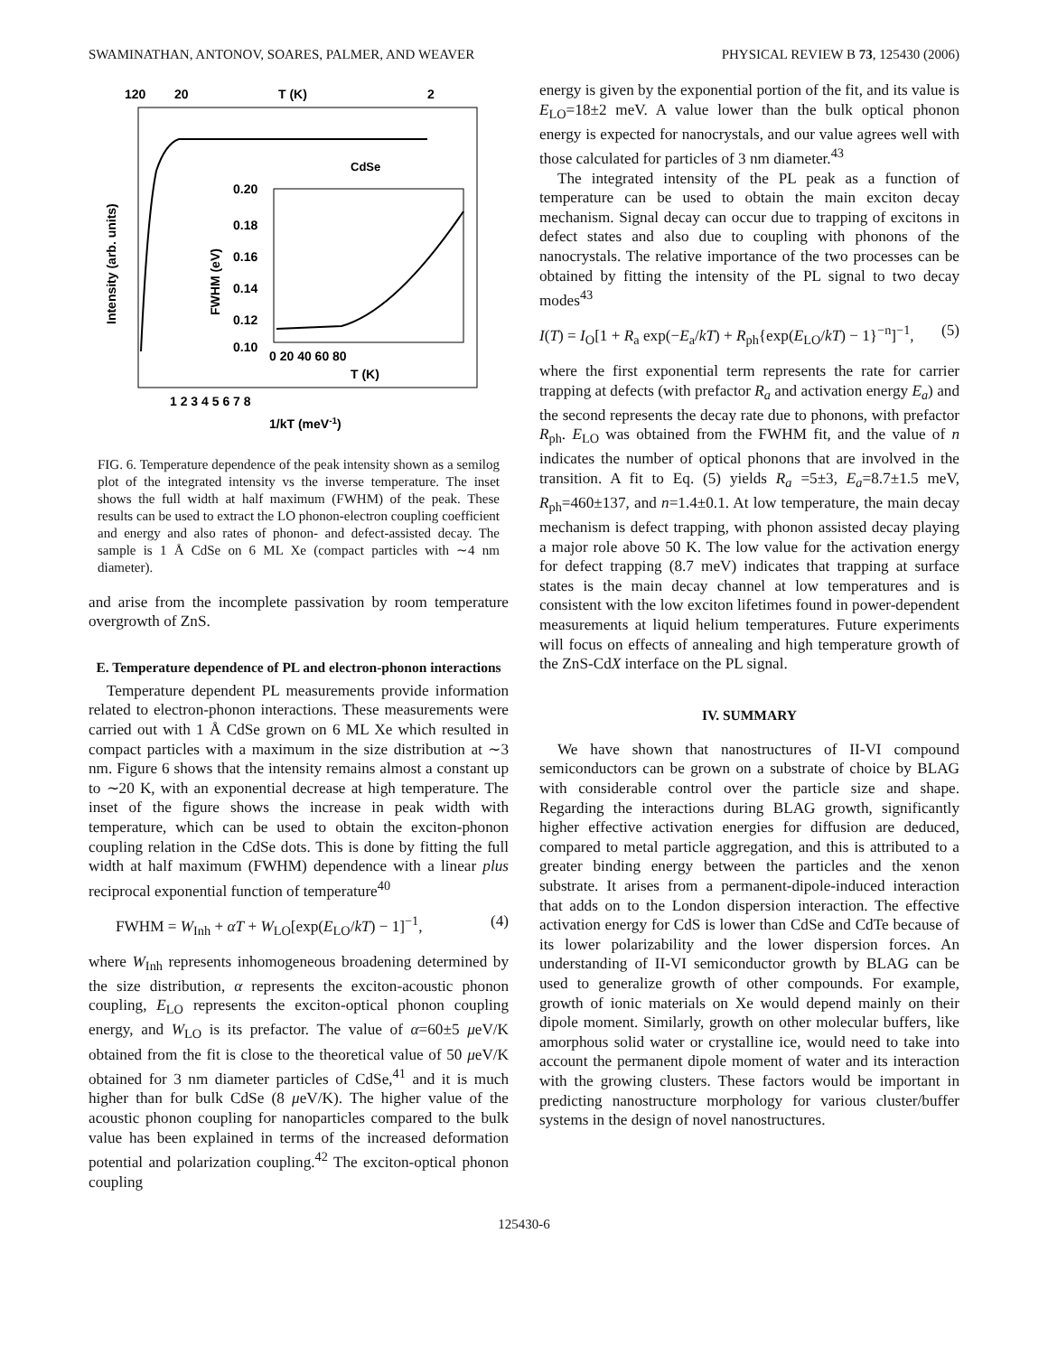SWAMINATHAN, ANTONOV, SOARES, PALMER, AND WEAVER PHYSICAL REVIEW B 73, 125430 (2006)
120
20
T (K)
2
CdSe
0.20
0.18
0.16
0.14
0.12
0.10
0 20 40 60 80
T (K)
Intensity (arb. units)
FWHM (eV)
1 2 3 4 5 6 7 8
1/kT (meV-1)
FIG. 6. Temperature dependence of the peak intensity shown as a semilog plot of the integrated intensity vs the inverse temperature. The inset shows the full width at half maximum (FWHM) of the peak. These results can be used to extract the LO phonon-electron coupling coefficient and energy and also rates of phonon- and defect-assisted decay. The sample is 1 Å CdSe on 6 ML Xe (compact particles with ∼4 nm diameter).
and arise from the incomplete passivation by room temperature overgrowth of ZnS.
E. Temperature dependence of PL and electron-phonon interactions
Temperature dependent PL measurements provide information related to electron-phonon interactions. These measurements were carried out with 1 Å CdSe grown on 6 ML Xe which resulted in compact particles with a maximum in the size distribution at ∼3 nm. Figure 6 shows that the intensity remains almost a constant up to ∼20 K, with an exponential decrease at high temperature. The inset of the figure shows the increase in peak width with temperature, which can be used to obtain the exciton-phonon coupling relation in the CdSe dots. This is done by fitting the full width at half maximum (FWHM) dependence with a linear plus reciprocal exponential function of temperature<sup>40</sup>
FWHM = W<sub>Inh</sub> + αT + W<sub>LO</sub>[exp(E<sub>LO</sub>/kT) − 1]<sup>−1</sup>, (4)
where W<sub>Inh</sub> represents inhomogeneous broadening determined by the size distribution, α represents the exciton-acoustic phonon coupling, E<sub>LO</sub> represents the exciton-optical phonon coupling energy, and W<sub>LO</sub> is its prefactor. The value of α=60±5 μeV/K obtained from the fit is close to the theoretical value of 50 μeV/K obtained for 3 nm diameter particles of CdSe,<sup>41</sup> and it is much higher than for bulk CdSe (8 μeV/K). The higher value of the acoustic phonon coupling for nanoparticles compared to the bulk value has been explained in terms of the increased deformation potential and polarization coupling.<sup>42</sup> The exciton-optical phonon coupling
energy is given by the exponential portion of the fit, and its value is E<sub>LO</sub>=18±2 meV. A value lower than the bulk optical phonon energy is expected for nanocrystals, and our value agrees well with those calculated for particles of 3 nm diameter.<sup>43</sup>
The integrated intensity of the PL peak as a function of temperature can be used to obtain the main exciton decay mechanism. Signal decay can occur due to trapping of excitons in defect states and also due to coupling with phonons of the nanocrystals. The relative importance of the two processes can be obtained by fitting the intensity of the PL signal to two decay modes<sup>43</sup>
I(T) = I<sub>O</sub>[1 + R<sub>a</sub> exp(−E<sub>a</sub>/kT) + R<sub>ph</sub>{exp(E<sub>LO</sub>/kT) − 1}<sup>−n</sup>]<sup>−1</sup>, (5)
where the first exponential term represents the rate for carrier trapping at defects (with prefactor R<sub>a</sub> and activation energy E<sub>a</sub>) and the second represents the decay rate due to phonons, with prefactor R<sub>ph</sub>. E<sub>LO</sub> was obtained from the FWHM fit, and the value of n indicates the number of optical phonons that are involved in the transition. A fit to Eq. (5) yields R<sub>a</sub> =5±3, E<sub>a</sub>=8.7±1.5 meV, R<sub>ph</sub>=460±137, and n=1.4±0.1. At low temperature, the main decay mechanism is defect trapping, with phonon assisted decay playing a major role above 50 K. The low value for the activation energy for defect trapping (8.7 meV) indicates that trapping at surface states is the main decay channel at low temperatures and is consistent with the low exciton lifetimes found in power-dependent measurements at liquid helium temperatures. Future experiments will focus on effects of annealing and high temperature growth of the ZnS-CdX interface on the PL signal.
IV. SUMMARY
We have shown that nanostructures of II-VI compound semiconductors can be grown on a substrate of choice by BLAG with considerable control over the particle size and shape. Regarding the interactions during BLAG growth, significantly higher effective activation energies for diffusion are deduced, compared to metal particle aggregation, and this is attributed to a greater binding energy between the particles and the xenon substrate. It arises from a permanent-dipole-induced interaction that adds on to the London dispersion interaction. The effective activation energy for CdS is lower than CdSe and CdTe because of its lower polarizability and the lower dispersion forces. An understanding of II-VI semiconductor growth by BLAG can be used to generalize growth of other compounds. For example, growth of ionic materials on Xe would depend mainly on their dipole moment. Similarly, growth on other molecular buffers, like amorphous solid water or crystalline ice, would need to take into account the permanent dipole moment of water and its interaction with the growing clusters. These factors would be important in predicting nanostructure morphology for various cluster/buffer systems in the design of novel nanostructures.
125430-6